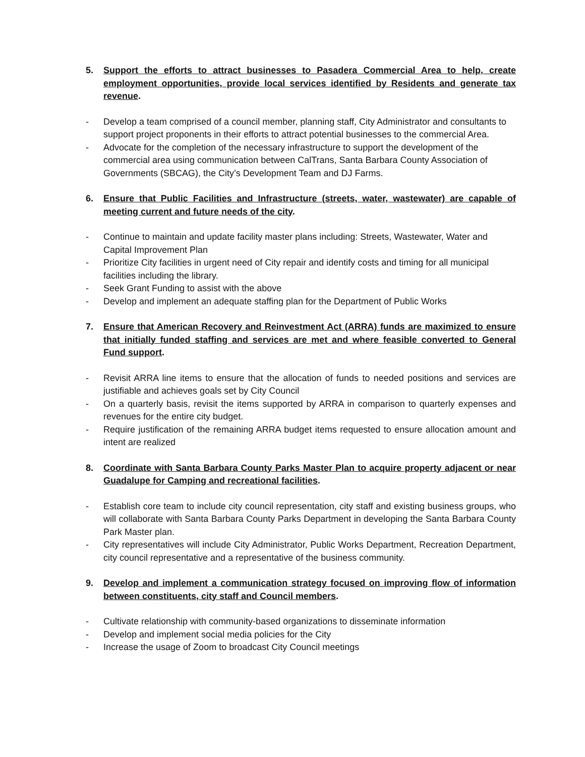5. Support the efforts to attract businesses to Pasadera Commercial Area to help, create employment opportunities, provide local services identified by Residents and generate tax revenue.
- Develop a team comprised of a council member, planning staff, City Administrator and consultants to support project proponents in their efforts to attract potential businesses to the commercial Area.
- Advocate for the completion of the necessary infrastructure to support the development of the commercial area using communication between CalTrans, Santa Barbara County Association of Governments (SBCAG), the City’s Development Team and DJ Farms.
6. Ensure that Public Facilities and Infrastructure (streets, water, wastewater) are capable of meeting current and future needs of the city.
- Continue to maintain and update facility master plans including: Streets, Wastewater, Water and Capital Improvement Plan
- Prioritize City facilities in urgent need of City repair and identify costs and timing for all municipal facilities including the library.
- Seek Grant Funding to assist with the above
- Develop and implement an adequate staffing plan for the Department of Public Works
7. Ensure that American Recovery and Reinvestment Act (ARRA) funds are maximized to ensure that initially funded staffing and services are met and where feasible converted to General Fund support.
- Revisit ARRA line items to ensure that the allocation of funds to needed positions and services are justifiable and achieves goals set by City Council
- On a quarterly basis, revisit the items supported by ARRA in comparison to quarterly expenses and revenues for the entire city budget.
- Require justification of the remaining ARRA budget items requested to ensure allocation amount and intent are realized
8. Coordinate with Santa Barbara County Parks Master Plan to acquire property adjacent or near Guadalupe for Camping and recreational facilities.
- Establish core team to include city council representation, city staff and existing business groups, who will collaborate with Santa Barbara County Parks Department in developing the Santa Barbara County Park Master plan.
- City representatives will include City Administrator, Public Works Department, Recreation Department, city council representative and a representative of the business community.
9. Develop and implement a communication strategy focused on improving flow of information between constituents, city staff and Council members.
- Cultivate relationship with community-based organizations to disseminate information
- Develop and implement social media policies for the City
- Increase the usage of Zoom to broadcast City Council meetings